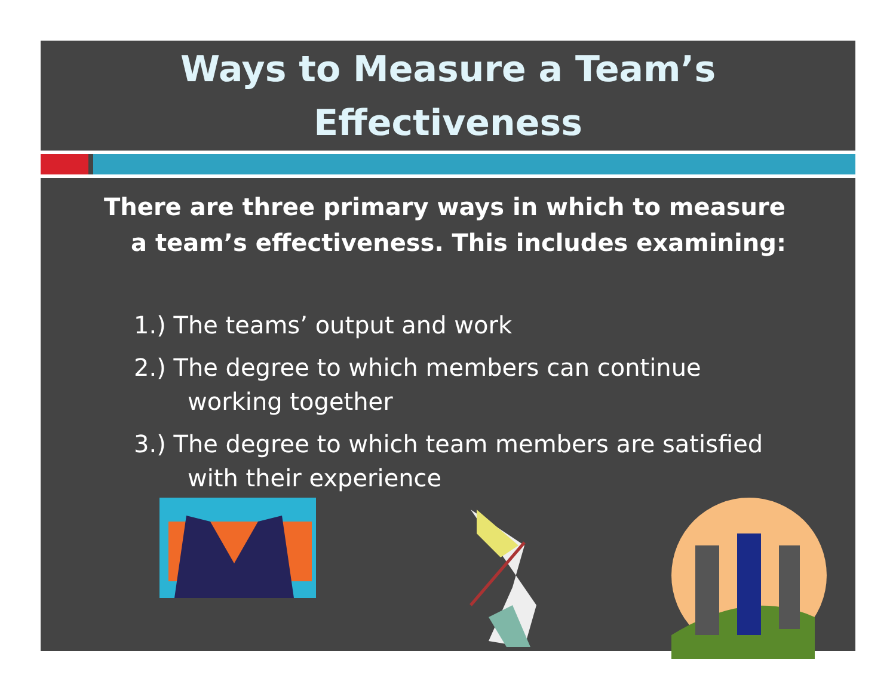Ways to Measure a Team’s
Effectiveness
There are three primary ways in which to measure a team’s effectiveness. This includes examining:
1.) The teams’ output and work
2.) The degree to which members can continue working together
3.) The degree to which team members are satisfied with their experience